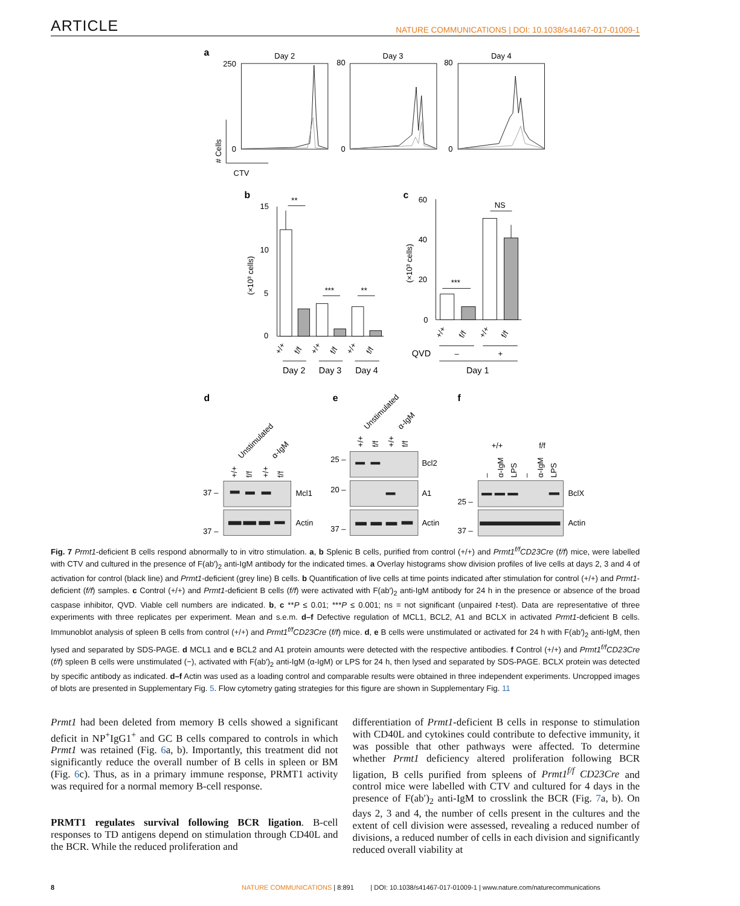ARTICLE NATURE COMMUNICATIONS | DOI: 10.1038/s41467-017-01009-1
a
b
c
d
e
f
Day 2
Day 3
Day 4
250
0
80
0
80
0
# Cells
CTV
15
10
5
0
**
***
**
(×10³ cells)
Day 2
Day 3
Day 4
60
40
20
0
(×10³ cells)
***
NS
QVD
–
+
Day 1
+/+
f/f
+/+
f/f
+/+
f/f
+/+
f/f
+/+
f/f
Unstimulated
α-IgM
+/+
f/f
+/+
f/f
37 –
37 –
Mcl1
Actin
Unstimulated
α-IgM
+/+
f/f
+/+
f/f
25 –
20 –
37 –
Bcl2
A1
Actin
+/+
f/f
–
α-IgM
LPS
–
α-IgM
LPS
25 –
37 –
BclX
Actin
Fig. 7 Prmt1-deficient B cells respond abnormally to in vitro stimulation. a, b Splenic B cells, purified from control (+/+) and Prmt1<sup>f/f</sup>CD23Cre (f/f) mice, were labelled with CTV and cultured in the presence of F(ab′)<sub>2</sub> anti-IgM antibody for the indicated times. a Overlay histograms show division profiles of live cells at days 2, 3 and 4 of activation for control (black line) and Prmt1-deficient (grey line) B cells. b Quantification of live cells at time points indicated after stimulation for control (+/+) and Prmt1-deficient (f/f) samples. c Control (+/+) and Prmt1-deficient B cells (f/f) were activated with F(ab′)<sub>2</sub> anti-IgM antibody for 24 h in the presence or absence of the broad caspase inhibitor, QVD. Viable cell numbers are indicated. b, c **P ≤ 0.01; ***P ≤ 0.001; ns = not significant (unpaired t-test). Data are representative of three experiments with three replicates per experiment. Mean and s.e.m. d–f Defective regulation of MCL1, BCL2, A1 and BCLX in activated Prmt1-deficient B cells. Immunoblot analysis of spleen B cells from control (+/+) and Prmt1<sup>f/f</sup>CD23Cre (f/f) mice. d, e B cells were unstimulated or activated for 24 h with F(ab′)<sub>2</sub> anti-IgM, then lysed and separated by SDS-PAGE. d MCL1 and e BCL2 and A1 protein amounts were detected with the respective antibodies. f Control (+/+) and Prmt1<sup>f/f</sup>CD23Cre (f/f) spleen B cells were unstimulated (−), activated with F(ab′)<sub>2</sub> anti-IgM (α-IgM) or LPS for 24 h, then lysed and separated by SDS-PAGE. BCLX protein was detected by specific antibody as indicated. d–f Actin was used as a loading control and comparable results were obtained in three independent experiments. Uncropped images of blots are presented in Supplementary Fig. 5. Flow cytometry gating strategies for this figure are shown in Supplementary Fig. 11
Prmt1 had been deleted from memory B cells showed a significant deficit in NP<sup>+</sup>IgG1<sup>+</sup> and GC B cells compared to controls in which Prmt1 was retained (Fig. 6a, b). Importantly, this treatment did not significantly reduce the overall number of B cells in spleen or BM (Fig. 6c). Thus, as in a primary immune response, PRMT1 activity was required for a normal memory B-cell response.
PRMT1 regulates survival following BCR ligation. B-cell responses to TD antigens depend on stimulation through CD40L and the BCR. While the reduced proliferation and
differentiation of Prmt1-deficient B cells in response to stimulation with CD40L and cytokines could contribute to defective immunity, it was possible that other pathways were affected. To determine whether Prmt1 deficiency altered proliferation following BCR ligation, B cells purified from spleens of Prmt1<sup>f/f</sup> CD23Cre and control mice were labelled with CTV and cultured for 4 days in the presence of F(ab′)<sub>2</sub> anti-IgM to crosslink the BCR (Fig. 7a, b). On days 2, 3 and 4, the number of cells present in the cultures and the extent of cell division were assessed, revealing a reduced number of divisions, a reduced number of cells in each division and significantly reduced overall viability at
8 NATURE COMMUNICATIONS | 8:891 | DOI: 10.1038/s41467-017-01009-1 | www.nature.com/naturecommunications